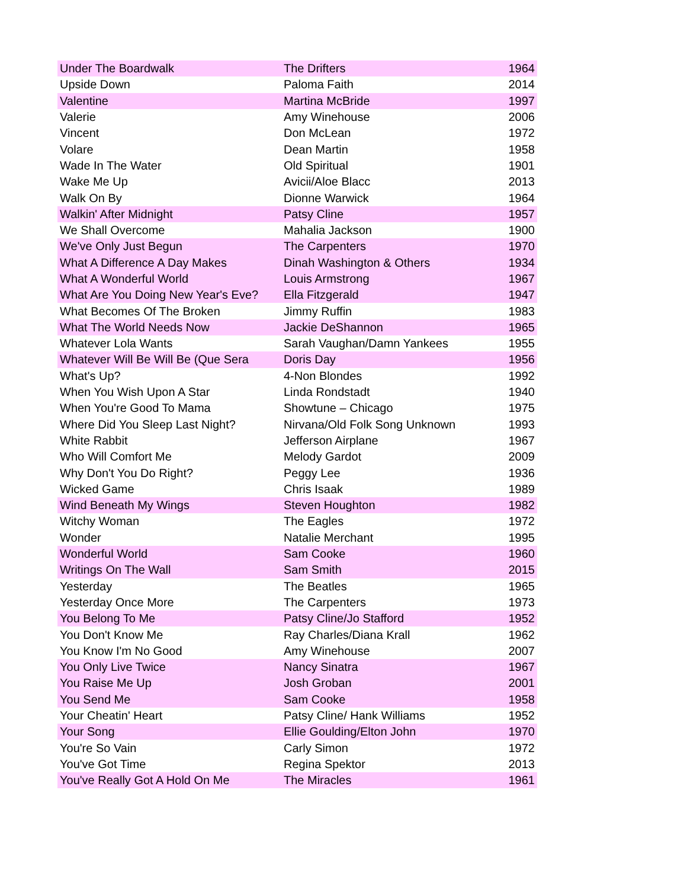| Under The Boardwalk | The Drifters | 1964 |
| Upside Down | Paloma Faith | 2014 |
| Valentine | Martina McBride | 1997 |
| Valerie | Amy Winehouse | 2006 |
| Vincent | Don McLean | 1972 |
| Volare | Dean Martin | 1958 |
| Wade In The Water | Old Spiritual | 1901 |
| Wake Me Up | Avicii/Aloe Blacc | 2013 |
| Walk On By | Dionne Warwick | 1964 |
| Walkin' After Midnight | Patsy Cline | 1957 |
| We Shall Overcome | Mahalia Jackson | 1900 |
| We've Only Just Begun | The Carpenters | 1970 |
| What A Difference A Day Makes | Dinah Washington & Others | 1934 |
| What A Wonderful World | Louis Armstrong | 1967 |
| What Are You Doing New Year's Eve? | Ella Fitzgerald | 1947 |
| What Becomes Of The Broken | Jimmy Ruffin | 1983 |
| What The World Needs Now | Jackie DeShannon | 1965 |
| Whatever Lola Wants | Sarah Vaughan/Damn Yankees | 1955 |
| Whatever Will Be Will Be (Que Sera | Doris Day | 1956 |
| What's Up? | 4-Non Blondes | 1992 |
| When You Wish Upon A Star | Linda Rondstadt | 1940 |
| When You're Good To Mama | Showtune – Chicago | 1975 |
| Where Did You Sleep Last Night? | Nirvana/Old Folk Song Unknown | 1993 |
| White Rabbit | Jefferson Airplane | 1967 |
| Who Will Comfort Me | Melody Gardot | 2009 |
| Why Don't You Do Right? | Peggy Lee | 1936 |
| Wicked Game | Chris Isaak | 1989 |
| Wind Beneath My Wings | Steven Houghton | 1982 |
| Witchy Woman | The Eagles | 1972 |
| Wonder | Natalie Merchant | 1995 |
| Wonderful World | Sam Cooke | 1960 |
| Writings On The Wall | Sam Smith | 2015 |
| Yesterday | The Beatles | 1965 |
| Yesterday Once More | The Carpenters | 1973 |
| You Belong To Me | Patsy Cline/Jo Stafford | 1952 |
| You Don't Know Me | Ray Charles/Diana Krall | 1962 |
| You Know I'm No Good | Amy Winehouse | 2007 |
| You Only Live Twice | Nancy Sinatra | 1967 |
| You Raise Me Up | Josh Groban | 2001 |
| You Send Me | Sam Cooke | 1958 |
| Your Cheatin' Heart | Patsy Cline/ Hank Williams | 1952 |
| Your Song | Ellie Goulding/Elton John | 1970 |
| You're So Vain | Carly Simon | 1972 |
| You've Got Time | Regina Spektor | 2013 |
| You've Really Got A Hold On Me | The Miracles | 1961 |